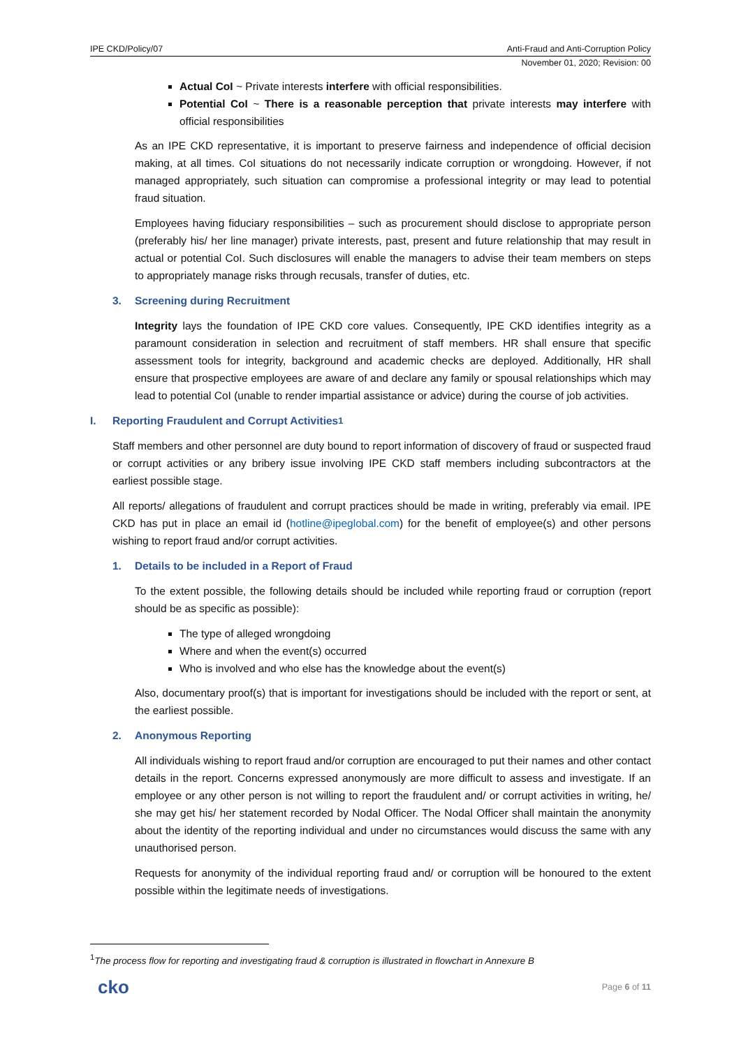IPE CKD/Policy/07 Anti-Fraud and Anti-Corruption Policy
November 01, 2020; Revision: 00
Actual CoI ~ Private interests interfere with official responsibilities.
Potential CoI ~ There is a reasonable perception that private interests may interfere with official responsibilities
As an IPE CKD representative, it is important to preserve fairness and independence of official decision making, at all times. CoI situations do not necessarily indicate corruption or wrongdoing. However, if not managed appropriately, such situation can compromise a professional integrity or may lead to potential fraud situation.
Employees having fiduciary responsibilities – such as procurement should disclose to appropriate person (preferably his/ her line manager) private interests, past, present and future relationship that may result in actual or potential CoI. Such disclosures will enable the managers to advise their team members on steps to appropriately manage risks through recusals, transfer of duties, etc.
3. Screening during Recruitment
Integrity lays the foundation of IPE CKD core values. Consequently, IPE CKD identifies integrity as a paramount consideration in selection and recruitment of staff members. HR shall ensure that specific assessment tools for integrity, background and academic checks are deployed. Additionally, HR shall ensure that prospective employees are aware of and declare any family or spousal relationships which may lead to potential CoI (unable to render impartial assistance or advice) during the course of job activities.
I. Reporting Fraudulent and Corrupt Activities<sup>1</sup>
Staff members and other personnel are duty bound to report information of discovery of fraud or suspected fraud or corrupt activities or any bribery issue involving IPE CKD staff members including subcontractors at the earliest possible stage.
All reports/ allegations of fraudulent and corrupt practices should be made in writing, preferably via email. IPE CKD has put in place an email id (hotline@ipeglobal.com) for the benefit of employee(s) and other persons wishing to report fraud and/or corrupt activities.
1. Details to be included in a Report of Fraud
To the extent possible, the following details should be included while reporting fraud or corruption (report should be as specific as possible):
The type of alleged wrongdoing
Where and when the event(s) occurred
Who is involved and who else has the knowledge about the event(s)
Also, documentary proof(s) that is important for investigations should be included with the report or sent, at the earliest possible.
2. Anonymous Reporting
All individuals wishing to report fraud and/or corruption are encouraged to put their names and other contact details in the report. Concerns expressed anonymously are more difficult to assess and investigate. If an employee or any other person is not willing to report the fraudulent and/ or corrupt activities in writing, he/ she may get his/ her statement recorded by Nodal Officer. The Nodal Officer shall maintain the anonymity about the identity of the reporting individual and under no circumstances would discuss the same with any unauthorised person.
Requests for anonymity of the individual reporting fraud and/ or corruption will be honoured to the extent possible within the legitimate needs of investigations.
<sup>1</sup> The process flow for reporting and investigating fraud & corruption is illustrated in flowchart in Annexure B
cko Page 6 of 11